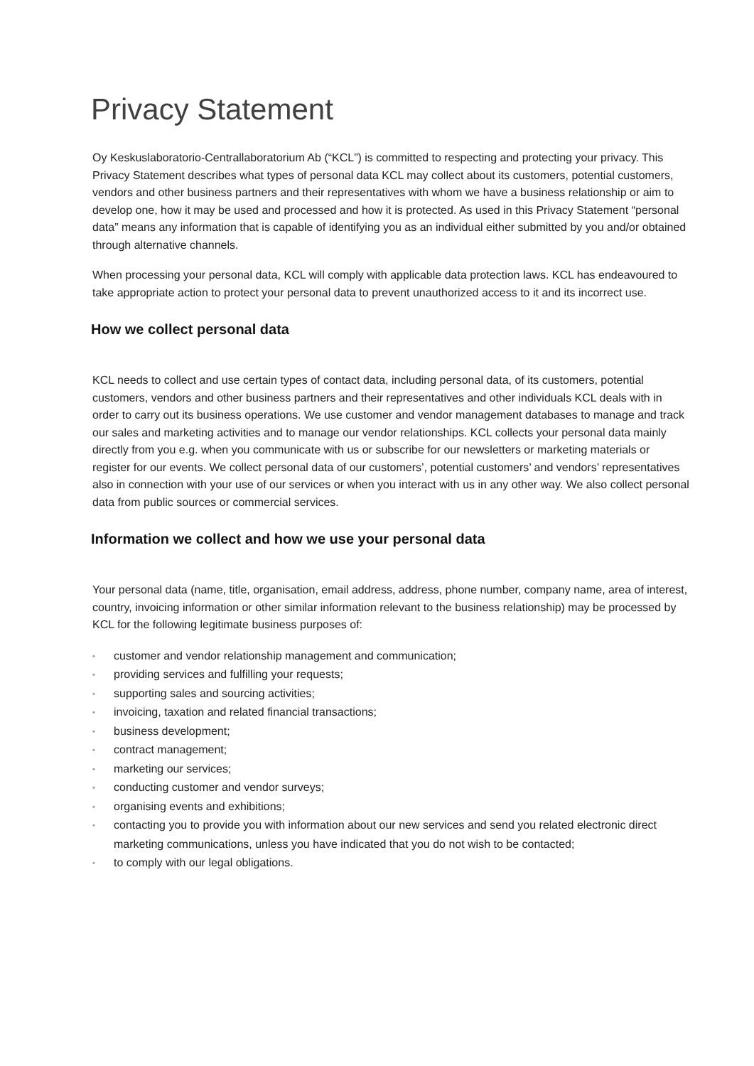Privacy Statement
Oy Keskuslaboratorio-Centrallaboratorium Ab (“KCL”) is committed to respecting and protecting your privacy. This Privacy Statement describes what types of personal data KCL may collect about its customers, potential customers, vendors and other business partners and their representatives with whom we have a business relationship or aim to develop one, how it may be used and processed and how it is protected. As used in this Privacy Statement “personal data” means any information that is capable of identifying you as an individual either submitted by you and/or obtained through alternative channels.
When processing your personal data, KCL will comply with applicable data protection laws. KCL has endeavoured to take appropriate action to protect your personal data to prevent unauthorized access to it and its incorrect use.
How we collect personal data
KCL needs to collect and use certain types of contact data, including personal data, of its customers, potential customers, vendors and other business partners and their representatives and other individuals KCL deals with in order to carry out its business operations. We use customer and vendor management databases to manage and track our sales and marketing activities and to manage our vendor relationships. KCL collects your personal data mainly directly from you e.g. when you communicate with us or subscribe for our newsletters or marketing materials or register for our events. We collect personal data of our customers’, potential customers’ and vendors’ representatives also in connection with your use of our services or when you interact with us in any other way. We also collect personal data from public sources or commercial services.
Information we collect and how we use your personal data
Your personal data (name, title, organisation, email address, address, phone number, company name, area of interest, country, invoicing information or other similar information relevant to the business relationship) may be processed by KCL for the following legitimate business purposes of:
• customer and vendor relationship management and communication;
• providing services and fulfilling your requests;
• supporting sales and sourcing activities;
• invoicing, taxation and related financial transactions;
• business development;
• contract management;
• marketing our services;
• conducting customer and vendor surveys;
• organising events and exhibitions;
• contacting you to provide you with information about our new services and send you related electronic direct marketing communications, unless you have indicated that you do not wish to be contacted;
• to comply with our legal obligations.